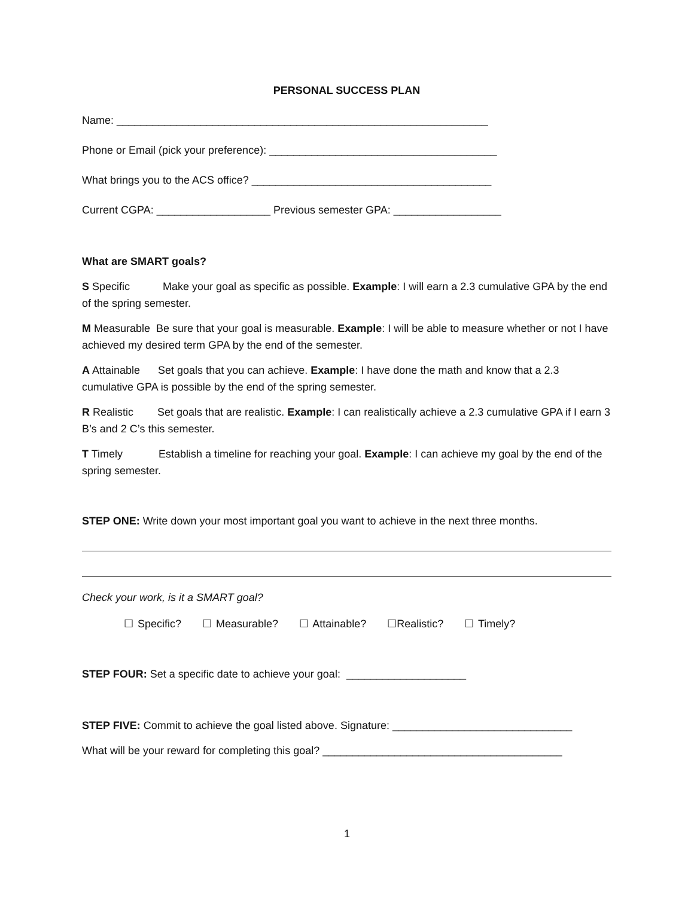PERSONAL SUCCESS PLAN
Name: ______________________________________________________________
Phone or Email (pick your preference): ______________________________________
What brings you to the ACS office? ________________________________________
Current CGPA: ___________________ Previous semester GPA: __________________
What are SMART goals?
S Specific Make your goal as specific as possible. Example: I will earn a 2.3 cumulative GPA by the end of the spring semester.
M Measurable Be sure that your goal is measurable. Example: I will be able to measure whether or not I have achieved my desired term GPA by the end of the semester.
A Attainable Set goals that you can achieve. Example: I have done the math and know that a 2.3 cumulative GPA is possible by the end of the spring semester.
R Realistic Set goals that are realistic. Example: I can realistically achieve a 2.3 cumulative GPA if I earn 3 B’s and 2 C’s this semester.
T Timely Establish a timeline for reaching your goal. Example: I can achieve my goal by the end of the spring semester.
STEP ONE: Write down your most important goal you want to achieve in the next three months.
Check your work, is it a SMART goal?
☐ Specific? ☐ Measurable? ☐ Attainable? ☐Realistic? ☐ Timely?
STEP FOUR: Set a specific date to achieve your goal: ____________________
STEP FIVE: Commit to achieve the goal listed above. Signature: ______________________________
What will be your reward for completing this goal? ________________________________________
1